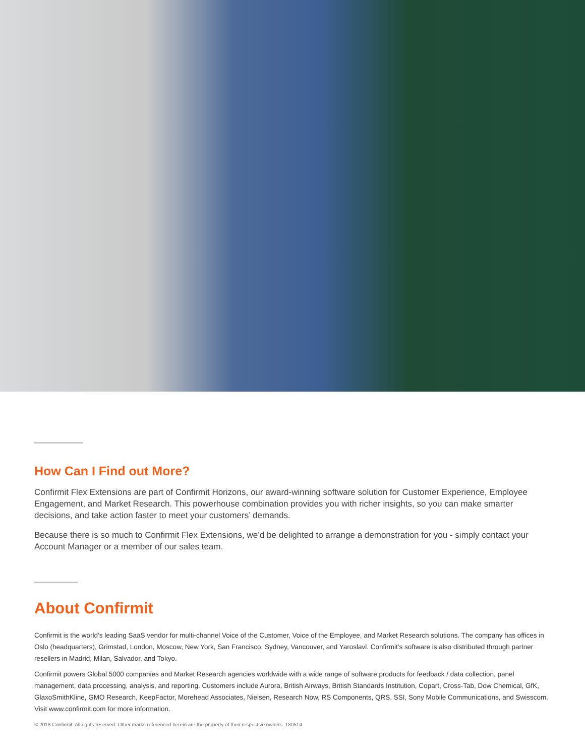How Can I Find out More?
Confirmit Flex Extensions are part of Confirmit Horizons, our award-winning software solution for Customer Experience, Employee Engagement, and Market Research. This powerhouse combination provides you with richer insights, so you can make smarter decisions, and take action faster to meet your customers’ demands.
Because there is so much to Confirmit Flex Extensions, we’d be delighted to arrange a demonstration for you - simply contact your Account Manager or a member of our sales team.
About Confirmit
Confirmit is the world’s leading SaaS vendor for multi-channel Voice of the Customer, Voice of the Employee, and Market Research solutions. The company has offices in Oslo (headquarters), Grimstad, London, Moscow, New York, San Francisco, Sydney, Vancouver, and Yaroslavl. Confirmit’s software is also distributed through partner resellers in Madrid, Milan, Salvador, and Tokyo.
Confirmit powers Global 5000 companies and Market Research agencies worldwide with a wide range of software products for feedback / data collection, panel management, data processing, analysis, and reporting. Customers include Aurora, British Airways, British Standards Institution, Copart, Cross-Tab, Dow Chemical, GfK, GlaxoSmithKline, GMO Research, KeepFactor, Morehead Associates, Nielsen, Research Now, RS Components, QRS, SSI, Sony Mobile Communications, and Swisscom. Visit www.confirmit.com for more information.
© 2018 Confirmit. All rights reserved. Other marks referenced herein are the property of their respective owners. 180514